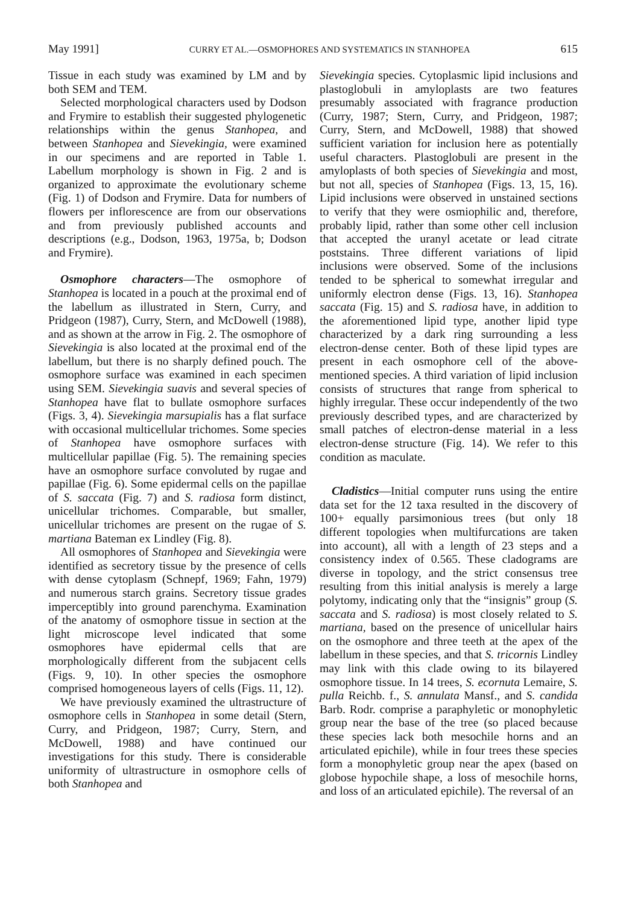May 1991] CURRY ET AL.—OSMOPHORES AND SYSTEMATICS IN STANHOPEA 615
Tissue in each study was examined by LM and by both SEM and TEM.
Selected morphological characters used by Dodson and Frymire to establish their suggested phylogenetic relationships within the genus Stanhopea, and between Stanhopea and Sievekingia, were examined in our specimens and are reported in Table 1. Labellum morphology is shown in Fig. 2 and is organized to approximate the evolutionary scheme (Fig. 1) of Dodson and Frymire. Data for numbers of flowers per inflorescence are from our observations and from previously published accounts and descriptions (e.g., Dodson, 1963, 1975a, b; Dodson and Frymire).
Osmophore characters—The osmophore of Stanhopea is located in a pouch at the proximal end of the labellum as illustrated in Stern, Curry, and Pridgeon (1987), Curry, Stern, and McDowell (1988), and as shown at the arrow in Fig. 2. The osmophore of Sievekingia is also located at the proximal end of the labellum, but there is no sharply defined pouch. The osmophore surface was examined in each specimen using SEM. Sievekingia suavis and several species of Stanhopea have flat to bullate osmophore surfaces (Figs. 3, 4). Sievekingia marsupialis has a flat surface with occasional multicellular trichomes. Some species of Stanhopea have osmophore surfaces with multicellular papillae (Fig. 5). The remaining species have an osmophore surface convoluted by rugae and papillae (Fig. 6). Some epidermal cells on the papillae of S. saccata (Fig. 7) and S. radiosa form distinct, unicellular trichomes. Comparable, but smaller, unicellular trichomes are present on the rugae of S. martiana Bateman ex Lindley (Fig. 8).
All osmophores of Stanhopea and Sievekingia were identified as secretory tissue by the presence of cells with dense cytoplasm (Schnepf, 1969; Fahn, 1979) and numerous starch grains. Secretory tissue grades imperceptibly into ground parenchyma. Examination of the anatomy of osmophore tissue in section at the light microscope level indicated that some osmophores have epidermal cells that are morphologically different from the subjacent cells (Figs. 9, 10). In other species the osmophore comprised homogeneous layers of cells (Figs. 11, 12).
We have previously examined the ultrastructure of osmophore cells in Stanhopea in some detail (Stern, Curry, and Pridgeon, 1987; Curry, Stern, and McDowell, 1988) and have continued our investigations for this study. There is considerable uniformity of ultrastructure in osmophore cells of both Stanhopea and
Sievekingia species. Cytoplasmic lipid inclusions and plastoglobuli in amyloplasts are two features presumably associated with fragrance production (Curry, 1987; Stern, Curry, and Pridgeon, 1987; Curry, Stern, and McDowell, 1988) that showed sufficient variation for inclusion here as potentially useful characters. Plastoglobuli are present in the amyloplasts of both species of Sievekingia and most, but not all, species of Stanhopea (Figs. 13, 15, 16). Lipid inclusions were observed in unstained sections to verify that they were osmiophilic and, therefore, probably lipid, rather than some other cell inclusion that accepted the uranyl acetate or lead citrate poststains. Three different variations of lipid inclusions were observed. Some of the inclusions tended to be spherical to somewhat irregular and uniformly electron dense (Figs. 13, 16). Stanhopea saccata (Fig. 15) and S. radiosa have, in addition to the aforementioned lipid type, another lipid type characterized by a dark ring surrounding a less electron-dense center. Both of these lipid types are present in each osmophore cell of the above-mentioned species. A third variation of lipid inclusion consists of structures that range from spherical to highly irregular. These occur independently of the two previously described types, and are characterized by small patches of electron-dense material in a less electron-dense structure (Fig. 14). We refer to this condition as maculate.
Cladistics—Initial computer runs using the entire data set for the 12 taxa resulted in the discovery of 100+ equally parsimonious trees (but only 18 different topologies when multifurcations are taken into account), all with a length of 23 steps and a consistency index of 0.565. These cladograms are diverse in topology, and the strict consensus tree resulting from this initial analysis is merely a large polytomy, indicating only that the “insignis” group (S. saccata and S. radiosa) is most closely related to S. martiana, based on the presence of unicellular hairs on the osmophore and three teeth at the apex of the labellum in these species, and that S. tricornis Lindley may link with this clade owing to its bilayered osmophore tissue. In 14 trees, S. ecornuta Lemaire, S. pulla Reichb. f., S. annulata Mansf., and S. candida Barb. Rodr. comprise a paraphyletic or monophyletic group near the base of the tree (so placed because these species lack both mesochile horns and an articulated epichile), while in four trees these species form a monophyletic group near the apex (based on globose hypochile shape, a loss of mesochile horns, and loss of an articulated epichile). The reversal of an